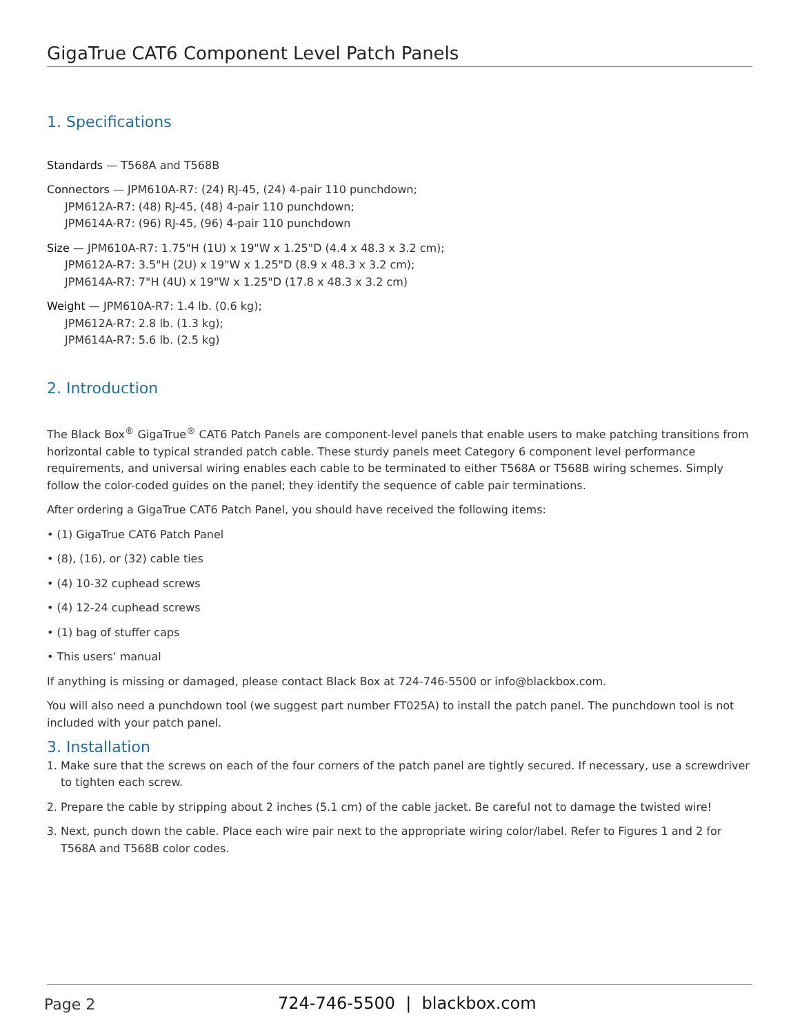GigaTrue CAT6 Component Level Patch Panels
1. Specifications
Standards — T568A and T568B
Connectors — JPM610A-R7: (24) RJ-45, (24) 4-pair 110 punchdown;
JPM612A-R7: (48) RJ-45, (48) 4-pair 110 punchdown;
JPM614A-R7: (96) RJ-45, (96) 4-pair 110 punchdown
Size — JPM610A-R7: 1.75"H (1U) x 19"W x 1.25"D (4.4 x 48.3 x 3.2 cm);
JPM612A-R7: 3.5"H (2U) x 19"W x 1.25"D (8.9 x 48.3 x 3.2 cm);
JPM614A-R7: 7"H (4U) x 19"W x 1.25"D (17.8 x 48.3 x 3.2 cm)
Weight — JPM610A-R7: 1.4 lb. (0.6 kg);
JPM612A-R7: 2.8 lb. (1.3 kg);
JPM614A-R7: 5.6 lb. (2.5 kg)
2. Introduction
The Black Box<sup>®</sup> GigaTrue<sup>®</sup> CAT6 Patch Panels are component-level panels that enable users to make patching transitions from horizontal cable to typical stranded patch cable. These sturdy panels meet Category 6 component level performance requirements, and universal wiring enables each cable to be terminated to either T568A or T568B wiring schemes. Simply follow the color-coded guides on the panel; they identify the sequence of cable pair terminations.
After ordering a GigaTrue CAT6 Patch Panel, you should have received the following items:
• (1) GigaTrue CAT6 Patch Panel
• (8), (16), or (32) cable ties
• (4) 10-32 cuphead screws
• (4) 12-24 cuphead screws
• (1) bag of stuffer caps
• This users’ manual
If anything is missing or damaged, please contact Black Box at 724-746-5500 or info@blackbox.com.
You will also need a punchdown tool (we suggest part number FT025A) to install the patch panel. The punchdown tool is not included with your patch panel.
3. Installation
1. Make sure that the screws on each of the four corners of the patch panel are tightly secured. If necessary, use a screwdriver to tighten each screw.
2. Prepare the cable by stripping about 2 inches (5.1 cm) of the cable jacket. Be careful not to damage the twisted wire!
3. Next, punch down the cable. Place each wire pair next to the appropriate wiring color/label. Refer to Figures 1 and 2 for T568A and T568B color codes.
Page 2 724-746-5500 | blackbox.com